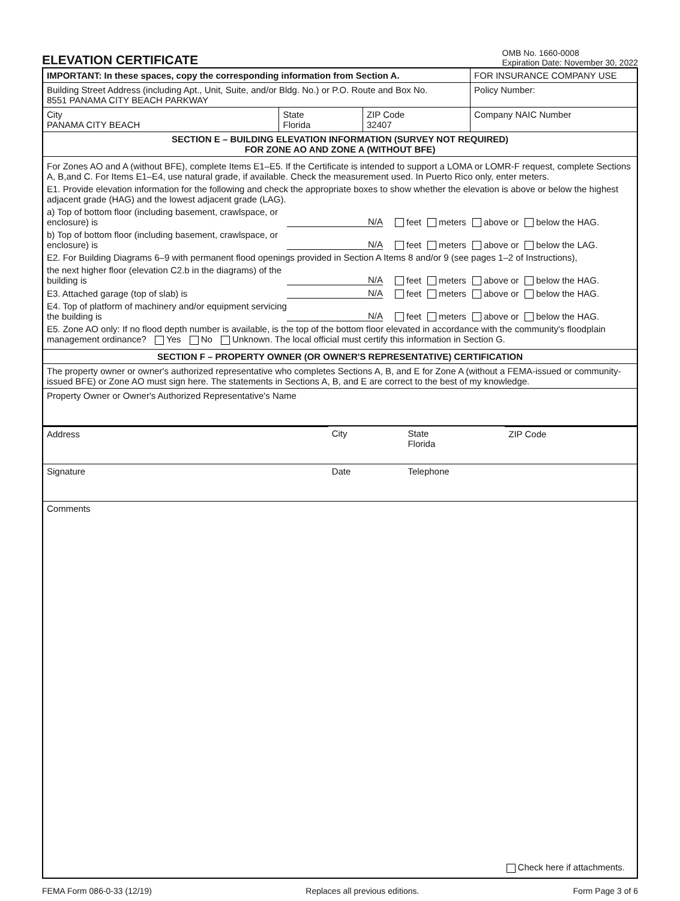ELEVATION CERTIFICATE
OMB No. 1660-0008
Expiration Date: November 30, 2022
| IMPORTANT: In these spaces, copy the corresponding information from Section A. | | | FOR INSURANCE COMPANY USE |
| --- | --- | --- | --- |
| Building Street Address (including Apt., Unit, Suite, and/or Bldg. No.) or P.O. Route and Box No. 8551 PANAMA CITY BEACH PARKWAY | | | Policy Number: |
| City PANAMA CITY BEACH | State Florida | ZIP Code 32407 | Company NAIC Number |
| SECTION E – BUILDING ELEVATION INFORMATION (SURVEY NOT REQUIRED) FOR ZONE AO AND ZONE A (WITHOUT BFE) | | | |
| For Zones AO and A (without BFE), complete Items E1–E5. If the Certificate is intended to support a LOMA or LOMR-F request, complete Sections A, B,and C. For Items E1–E4, use natural grade, if available. Check the measurement used. In Puerto Rico only, enter meters. E1. Provide elevation information for the following and check the appropriate boxes to show whether the elevation is above or below the highest adjacent grade (HAG) and the lowest adjacent grade (LAG). a) Top of bottom floor (including basement, crawlspace, or enclosure) is N/A feet meters above or below the HAG. b) Top of bottom floor (including basement, crawlspace, or enclosure) is N/A feet meters above or below the LAG. E2. For Building Diagrams 6–9 with permanent flood openings provided in Section A Items 8 and/or 9 (see pages 1–2 of Instructions), the next higher floor (elevation C2.b in the diagrams) of the building is N/A feet meters above or below the HAG. E3. Attached garage (top of slab) is N/A feet meters above or below the HAG. E4. Top of platform of machinery and/or equipment servicing the building is N/A feet meters above or below the HAG. E5. Zone AO only: If no flood depth number is available, is the top of the bottom floor elevated in accordance with the community's floodplain management ordinance? Yes No Unknown. The local official must certify this information in Section G. | | | |
| SECTION F – PROPERTY OWNER (OR OWNER'S REPRESENTATIVE) CERTIFICATION | | | |
| The property owner or owner's authorized representative who completes Sections A, B, and E for Zone A (without a FEMA-issued or community-issued BFE) or Zone AO must sign here. The statements in Sections A, B, and E are correct to the best of my knowledge. | | | |
| Property Owner or Owner's Authorized Representative's Name | | | |
| Address | City | State Florida | ZIP Code |
| Signature | Date | Telephone | |
| Comments Check here if attachments. | | | |
FEMA Form 086-0-33 (12/19) Replaces all previous editions. Form Page 3 of 6